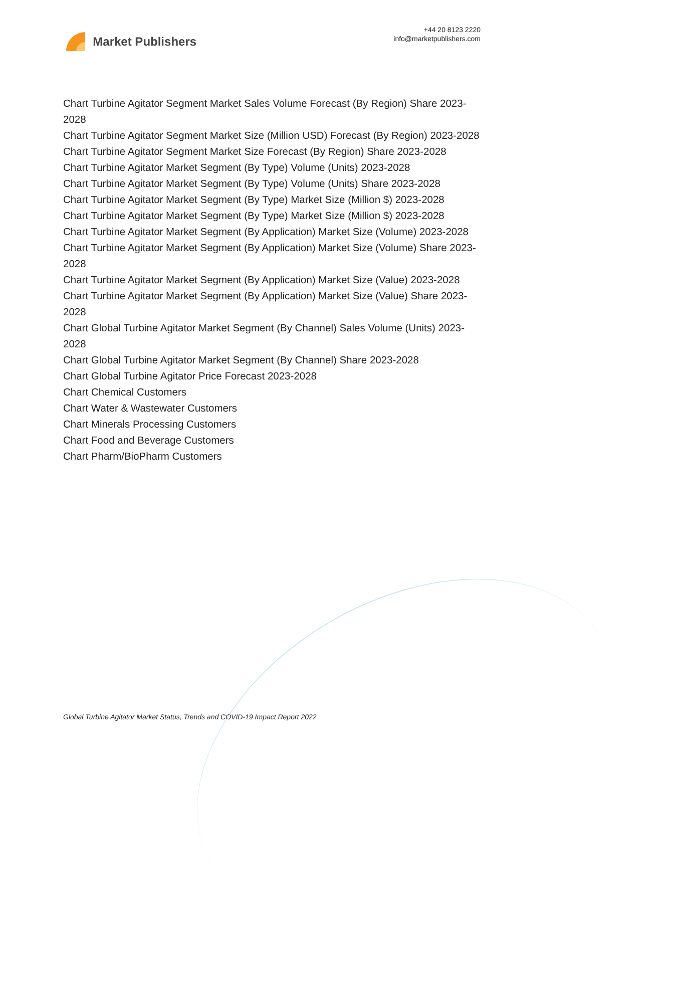Market Publishers
+44 20 8123 2220
info@marketpublishers.com
Chart Turbine Agitator Segment Market Sales Volume Forecast (By Region) Share 2023-2028
Chart Turbine Agitator Segment Market Size (Million USD) Forecast (By Region) 2023-2028
Chart Turbine Agitator Segment Market Size Forecast (By Region) Share 2023-2028
Chart Turbine Agitator Market Segment (By Type) Volume (Units) 2023-2028
Chart Turbine Agitator Market Segment (By Type) Volume (Units) Share 2023-2028
Chart Turbine Agitator Market Segment (By Type) Market Size (Million $) 2023-2028
Chart Turbine Agitator Market Segment (By Type) Market Size (Million $) 2023-2028
Chart Turbine Agitator Market Segment (By Application) Market Size (Volume) 2023-2028
Chart Turbine Agitator Market Segment (By Application) Market Size (Volume) Share 2023-2028
Chart Turbine Agitator Market Segment (By Application) Market Size (Value) 2023-2028
Chart Turbine Agitator Market Segment (By Application) Market Size (Value) Share 2023-2028
Chart Global Turbine Agitator Market Segment (By Channel) Sales Volume (Units) 2023-2028
Chart Global Turbine Agitator Market Segment (By Channel) Share 2023-2028
Chart Global Turbine Agitator Price Forecast 2023-2028
Chart Chemical Customers
Chart Water & Wastewater Customers
Chart Minerals Processing Customers
Chart Food and Beverage Customers
Chart Pharm/BioPharm Customers
Global Turbine Agitator Market Status, Trends and COVID-19 Impact Report 2022